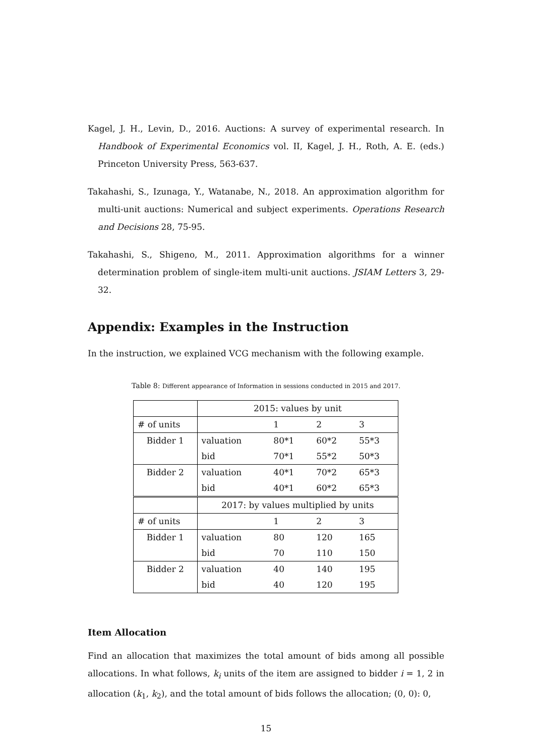Kagel, J. H., Levin, D., 2016. Auctions: A survey of experimental research. In Handbook of Experimental Economics vol. II, Kagel, J. H., Roth, A. E. (eds.) Princeton University Press, 563-637.
Takahashi, S., Izunaga, Y., Watanabe, N., 2018. An approximation algorithm for multi-unit auctions: Numerical and subject experiments. Operations Research and Decisions 28, 75-95.
Takahashi, S., Shigeno, M., 2011. Approximation algorithms for a winner determination problem of single-item multi-unit auctions. JSIAM Letters 3, 29-32.
Appendix: Examples in the Instruction
In the instruction, we explained VCG mechanism with the following example.
Table 8: Different appearance of Information in sessions conducted in 2015 and 2017.
| | 2015: values by unit | | | |
| # of units | | 1 | 2 | 3 |
| Bidder 1 | valuation | 80*1 | 60*2 | 55*3 |
| | bid | 70*1 | 55*2 | 50*3 |
| Bidder 2 | valuation | 40*1 | 70*2 | 65*3 |
| | bid | 40*1 | 60*2 | 65*3 |
| | 2017: by values multiplied by units | | | |
| # of units | | 1 | 2 | 3 |
| Bidder 1 | valuation | 80 | 120 | 165 |
| | bid | 70 | 110 | 150 |
| Bidder 2 | valuation | 40 | 140 | 195 |
| | bid | 40 | 120 | 195 |
Item Allocation
Find an allocation that maximizes the total amount of bids among all possible allocations. In what follows, k<sub>i</sub> units of the item are assigned to bidder i = 1, 2 in allocation (k<sub>1</sub>, k<sub>2</sub>), and the total amount of bids follows the allocation; (0, 0): 0,
15